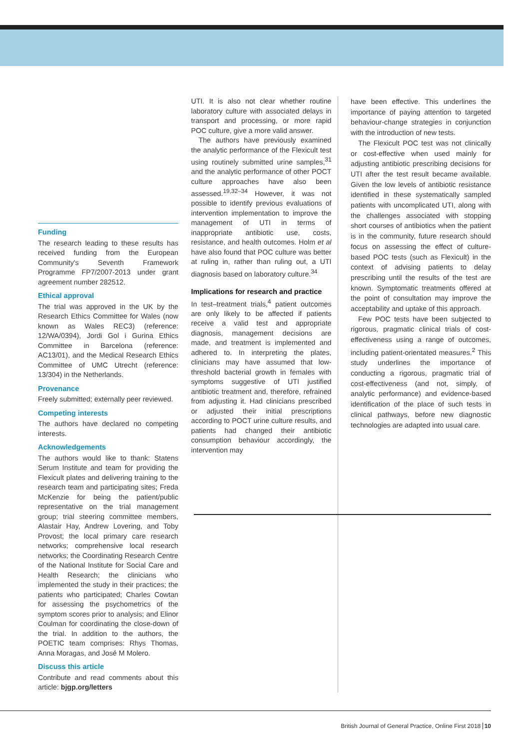Funding
The research leading to these results has received funding from the European Community's Seventh Framework Programme FP7/2007-2013 under grant agreement number 282512.
Ethical approval
The trial was approved in the UK by the Research Ethics Committee for Wales (now known as Wales REC3) (reference: 12/WA/0394), Jordi Gol i Gurina Ethics Committee in Barcelona (reference: AC13/01), and the Medical Research Ethics Committee of UMC Utrecht (reference: 13/304) in the Netherlands.
Provenance
Freely submitted; externally peer reviewed.
Competing interests
The authors have declared no competing interests.
Acknowledgements
The authors would like to thank: Statens Serum Institute and team for providing the Flexicult plates and delivering training to the research team and participating sites; Freda McKenzie for being the patient/public representative on the trial management group; trial steering committee members, Alastair Hay, Andrew Lovering, and Toby Provost; the local primary care research networks; comprehensive local research networks; the Coordinating Research Centre of the National Institute for Social Care and Health Research; the clinicians who implemented the study in their practices; the patients who participated; Charles Cowtan for assessing the psychometrics of the symptom scores prior to analysis; and Elinor Coulman for coordinating the close-down of the trial. In addition to the authors, the POETIC team comprises: Rhys Thomas, Anna Moragas, and José M Molero.
Discuss this article
Contribute and read comments about this article: bjgp.org/letters
UTI. It is also not clear whether routine laboratory culture with associated delays in transport and processing, or more rapid POC culture, give a more valid answer.
The authors have previously examined the analytic performance of the Flexicult test using routinely submitted urine samples,<sup>31</sup> and the analytic performance of other POCT culture approaches have also been assessed.<sup>19,32–34</sup> However, it was not possible to identify previous evaluations of intervention implementation to improve the management of UTI in terms of inappropriate antibiotic use, costs, resistance, and health outcomes. Holm et al have also found that POC culture was better at ruling in, rather than ruling out, a UTI diagnosis based on laboratory culture.<sup>34</sup>
Implications for research and practice
In test–treatment trials,<sup>4</sup> patient outcomes are only likely to be affected if patients receive a valid test and appropriate diagnosis, management decisions are made, and treatment is implemented and adhered to. In interpreting the plates, clinicians may have assumed that low-threshold bacterial growth in females with symptoms suggestive of UTI justified antibiotic treatment and, therefore, refrained from adjusting it. Had clinicians prescribed or adjusted their initial prescriptions according to POCT urine culture results, and patients had changed their antibiotic consumption behaviour accordingly, the intervention may
have been effective. This underlines the importance of paying attention to targeted behaviour-change strategies in conjunction with the introduction of new tests.
The Flexicult POC test was not clinically or cost-effective when used mainly for adjusting antibiotic prescribing decisions for UTI after the test result became available. Given the low levels of antibiotic resistance identified in these systematically sampled patients with uncomplicated UTI, along with the challenges associated with stopping short courses of antibiotics when the patient is in the community, future research should focus on assessing the effect of culture-based POC tests (such as Flexicult) in the context of advising patients to delay prescribing until the results of the test are known. Symptomatic treatments offered at the point of consultation may improve the acceptability and uptake of this approach.
Few POC tests have been subjected to rigorous, pragmatic clinical trials of cost-effectiveness using a range of outcomes, including patient-orientated measures.<sup>2</sup> This study underlines the importance of conducting a rigorous, pragmatic trial of cost-effectiveness (and not, simply, of analytic performance) and evidence-based identification of the place of such tests in clinical pathways, before new diagnostic technologies are adapted into usual care.
British Journal of General Practice, Online First 2018 10